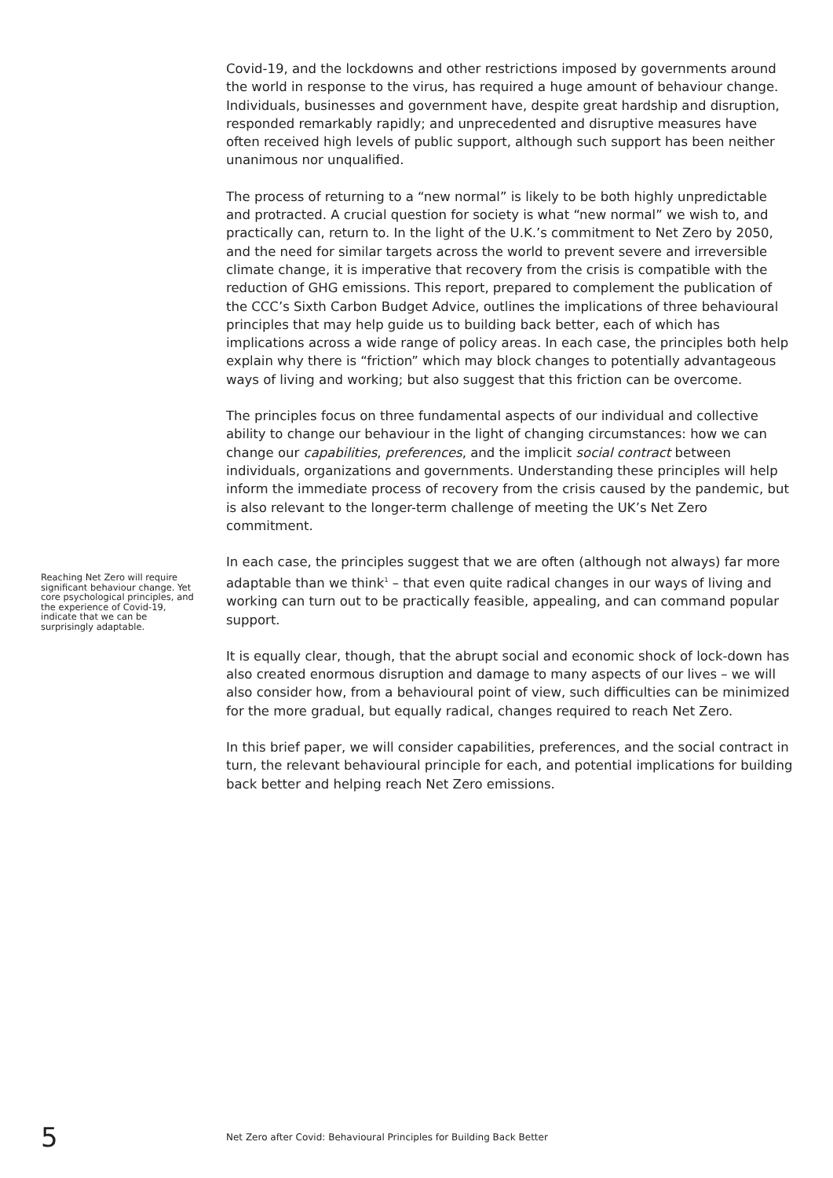Covid-19, and the lockdowns and other restrictions imposed by governments around the world in response to the virus, has required a huge amount of behaviour change. Individuals, businesses and government have, despite great hardship and disruption, responded remarkably rapidly; and unprecedented and disruptive measures have often received high levels of public support, although such support has been neither unanimous nor unqualified.
The process of returning to a “new normal” is likely to be both highly unpredictable and protracted. A crucial question for society is what “new normal” we wish to, and practically can, return to. In the light of the U.K.’s commitment to Net Zero by 2050, and the need for similar targets across the world to prevent severe and irreversible climate change, it is imperative that recovery from the crisis is compatible with the reduction of GHG emissions. This report, prepared to complement the publication of the CCC’s Sixth Carbon Budget Advice, outlines the implications of three behavioural principles that may help guide us to building back better, each of which has implications across a wide range of policy areas. In each case, the principles both help explain why there is “friction” which may block changes to potentially advantageous ways of living and working; but also suggest that this friction can be overcome.
The principles focus on three fundamental aspects of our individual and collective ability to change our behaviour in the light of changing circumstances: how we can change our capabilities, preferences, and the implicit social contract between individuals, organizations and governments. Understanding these principles will help inform the immediate process of recovery from the crisis caused by the pandemic, but is also relevant to the longer-term challenge of meeting the UK’s Net Zero commitment.
Reaching Net Zero will require significant behaviour change. Yet core psychological principles, and the experience of Covid-19, indicate that we can be surprisingly adaptable.
In each case, the principles suggest that we are often (although not always) far more adaptable than we think<sup>1</sup> – that even quite radical changes in our ways of living and working can turn out to be practically feasible, appealing, and can command popular support.
It is equally clear, though, that the abrupt social and economic shock of lock-down has also created enormous disruption and damage to many aspects of our lives – we will also consider how, from a behavioural point of view, such difficulties can be minimized for the more gradual, but equally radical, changes required to reach Net Zero.
In this brief paper, we will consider capabilities, preferences, and the social contract in turn, the relevant behavioural principle for each, and potential implications for building back better and helping reach Net Zero emissions.
5
Net Zero after Covid: Behavioural Principles for Building Back Better